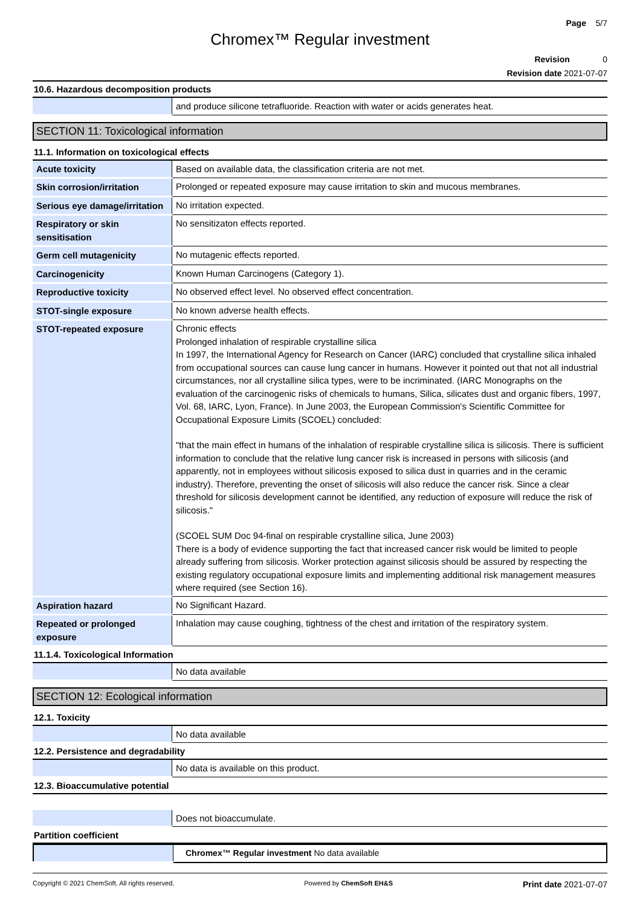Page 5/7
Chromex™ Regular investment
Revision 0
Revision date 2021-07-07
10.6. Hazardous decomposition products
| | and produce silicone tetrafluoride. Reaction with water or acids generates heat. |
SECTION 11: Toxicological information
11.1. Information on toxicological effects
| Acute toxicity | Based on available data, the classification criteria are not met. |
| Skin corrosion/irritation | Prolonged or repeated exposure may cause irritation to skin and mucous membranes. |
| Serious eye damage/irritation | No irritation expected. |
| Respiratory or skin sensitisation | No sensitizaton effects reported. |
| Germ cell mutagenicity | No mutagenic effects reported. |
| Carcinogenicity | Known Human Carcinogens (Category 1). |
| Reproductive toxicity | No observed effect level. No observed effect concentration. |
| STOT-single exposure | No known adverse health effects. |
| STOT-repeated exposure | Chronic effects Prolonged inhalation of respirable crystalline silica In 1997, the International Agency for Research on Cancer (IARC) concluded that crystalline silica inhaled from occupational sources can cause lung cancer in humans. However it pointed out that not all industrial circumstances, nor all crystalline silica types, were to be incriminated. (IARC Monographs on the evaluation of the carcinogenic risks of chemicals to humans, Silica, silicates dust and organic fibers, 1997, Vol. 68, IARC, Lyon, France). In June 2003, the European Commission's Scientific Committee for Occupational Exposure Limits (SCOEL) concluded: "that the main effect in humans of the inhalation of respirable crystalline silica is silicosis. There is sufficient information to conclude that the relative lung cancer risk is increased in persons with silicosis (and apparently, not in employees without silicosis exposed to silica dust in quarries and in the ceramic industry). Therefore, preventing the onset of silicosis will also reduce the cancer risk. Since a clear threshold for silicosis development cannot be identified, any reduction of exposure will reduce the risk of silicosis." (SCOEL SUM Doc 94-final on respirable crystalline silica, June 2003) There is a body of evidence supporting the fact that increased cancer risk would be limited to people already suffering from silicosis. Worker protection against silicosis should be assured by respecting the existing regulatory occupational exposure limits and implementing additional risk management measures where required (see Section 16). |
| Aspiration hazard | No Significant Hazard. |
| Repeated or prolonged exposure | Inhalation may cause coughing, tightness of the chest and irritation of the respiratory system. |
11.1.4. Toxicological Information
| | No data available |
SECTION 12: Ecological information
12.1. Toxicity
| | No data available |
12.2. Persistence and degradability
| | No data is available on this product. |
12.3. Bioaccumulative potential
| | Does not bioaccumulate. |
Partition coefficient
| | Chromex™ Regular investment No data available |
Copyright © 2021 ChemSoft. All rights reserved. Powered by ChemSoft EH&S Print date 2021-07-07